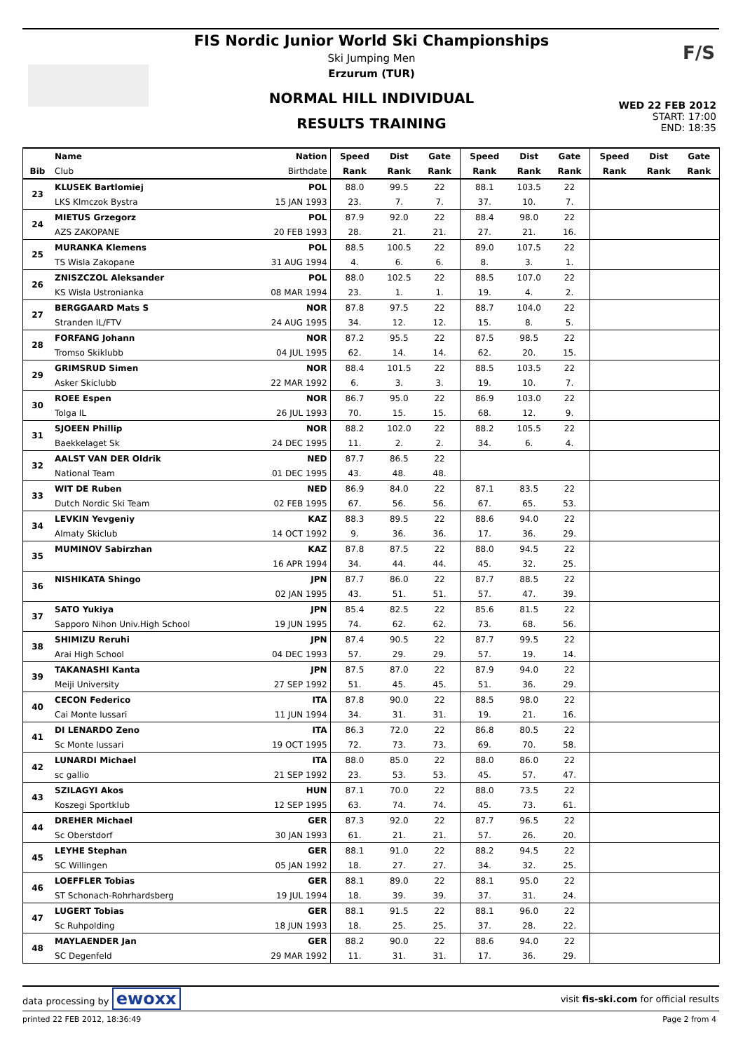F/S
FIS Nordic Junior World Ski Championships
Ski Jumping Men
Erzurum (TUR)
NORMAL HILL INDIVIDUAL
RESULTS TRAINING
WED 22 FEB 2012
START: 17:00
END: 18:35
| | Name | Nation | Speed | Dist | Gate | Speed | Dist | Gate | Speed | Dist | Gate |
| --- | --- | --- | --- | --- | --- | --- | --- | --- | --- | --- | --- |
| Bib | Club | Birthdate | Rank | Rank | Rank | Rank | Rank | Rank | Rank | Rank | Rank |
| 23 | KLUSEK Bartlomiej | POL | 88.0 | 99.5 | 22 | 88.1 | 103.5 | 22 | | | |
| | LKS Klmczok Bystra | 15 JAN 1993 | 23. | 7. | 7. | 37. | 10. | 7. | | | |
| 24 | MIETUS Grzegorz | POL | 87.9 | 92.0 | 22 | 88.4 | 98.0 | 22 | | | |
| | AZS ZAKOPANE | 20 FEB 1993 | 28. | 21. | 21. | 27. | 21. | 16. | | | |
| 25 | MURANKA Klemens | POL | 88.5 | 100.5 | 22 | 89.0 | 107.5 | 22 | | | |
| | TS Wisla Zakopane | 31 AUG 1994 | 4. | 6. | 6. | 8. | 3. | 1. | | | |
| 26 | ZNISZCZOL Aleksander | POL | 88.0 | 102.5 | 22 | 88.5 | 107.0 | 22 | | | |
| | KS Wisla Ustronianka | 08 MAR 1994 | 23. | 1. | 1. | 19. | 4. | 2. | | | |
| 27 | BERGGAARD Mats S | NOR | 87.8 | 97.5 | 22 | 88.7 | 104.0 | 22 | | | |
| | Stranden IL/FTV | 24 AUG 1995 | 34. | 12. | 12. | 15. | 8. | 5. | | | |
| 28 | FORFANG Johann | NOR | 87.2 | 95.5 | 22 | 87.5 | 98.5 | 22 | | | |
| | Tromso Skiklubb | 04 JUL 1995 | 62. | 14. | 14. | 62. | 20. | 15. | | | |
| 29 | GRIMSRUD Simen | NOR | 88.4 | 101.5 | 22 | 88.5 | 103.5 | 22 | | | |
| | Asker Skiclubb | 22 MAR 1992 | 6. | 3. | 3. | 19. | 10. | 7. | | | |
| 30 | ROEE Espen | NOR | 86.7 | 95.0 | 22 | 86.9 | 103.0 | 22 | | | |
| | Tolga IL | 26 JUL 1993 | 70. | 15. | 15. | 68. | 12. | 9. | | | |
| 31 | SJOEEN Phillip | NOR | 88.2 | 102.0 | 22 | 88.2 | 105.5 | 22 | | | |
| | Baekkelaget Sk | 24 DEC 1995 | 11. | 2. | 2. | 34. | 6. | 4. | | | |
| 32 | AALST VAN DER Oldrik | NED | 87.7 | 86.5 | 22 | | | | | | |
| | National Team | 01 DEC 1995 | 43. | 48. | 48. | | | | | | |
| 33 | WIT DE Ruben | NED | 86.9 | 84.0 | 22 | 87.1 | 83.5 | 22 | | | |
| | Dutch Nordic Ski Team | 02 FEB 1995 | 67. | 56. | 56. | 67. | 65. | 53. | | | |
| 34 | LEVKIN Yevgeniy | KAZ | 88.3 | 89.5 | 22 | 88.6 | 94.0 | 22 | | | |
| | Almaty Skiclub | 14 OCT 1992 | 9. | 36. | 36. | 17. | 36. | 29. | | | |
| 35 | MUMINOV Sabirzhan | KAZ | 87.8 | 87.5 | 22 | 88.0 | 94.5 | 22 | | | |
| | | 16 APR 1994 | 34. | 44. | 44. | 45. | 32. | 25. | | | |
| 36 | NISHIKATA Shingo | JPN | 87.7 | 86.0 | 22 | 87.7 | 88.5 | 22 | | | |
| | | 02 JAN 1995 | 43. | 51. | 51. | 57. | 47. | 39. | | | |
| 37 | SATO Yukiya | JPN | 85.4 | 82.5 | 22 | 85.6 | 81.5 | 22 | | | |
| | Sapporo Nihon Univ.High School | 19 JUN 1995 | 74. | 62. | 62. | 73. | 68. | 56. | | | |
| 38 | SHIMIZU Reruhi | JPN | 87.4 | 90.5 | 22 | 87.7 | 99.5 | 22 | | | |
| | Arai High School | 04 DEC 1993 | 57. | 29. | 29. | 57. | 19. | 14. | | | |
| 39 | TAKANASHI Kanta | JPN | 87.5 | 87.0 | 22 | 87.9 | 94.0 | 22 | | | |
| | Meiji University | 27 SEP 1992 | 51. | 45. | 45. | 51. | 36. | 29. | | | |
| 40 | CECON Federico | ITA | 87.8 | 90.0 | 22 | 88.5 | 98.0 | 22 | | | |
| | Cai Monte lussari | 11 JUN 1994 | 34. | 31. | 31. | 19. | 21. | 16. | | | |
| 41 | DI LENARDO Zeno | ITA | 86.3 | 72.0 | 22 | 86.8 | 80.5 | 22 | | | |
| | Sc Monte lussari | 19 OCT 1995 | 72. | 73. | 73. | 69. | 70. | 58. | | | |
| 42 | LUNARDI Michael | ITA | 88.0 | 85.0 | 22 | 88.0 | 86.0 | 22 | | | |
| | sc gallio | 21 SEP 1992 | 23. | 53. | 53. | 45. | 57. | 47. | | | |
| 43 | SZILAGYI Akos | HUN | 87.1 | 70.0 | 22 | 88.0 | 73.5 | 22 | | | |
| | Koszegi Sportklub | 12 SEP 1995 | 63. | 74. | 74. | 45. | 73. | 61. | | | |
| 44 | DREHER Michael | GER | 87.3 | 92.0 | 22 | 87.7 | 96.5 | 22 | | | |
| | Sc Oberstdorf | 30 JAN 1993 | 61. | 21. | 21. | 57. | 26. | 20. | | | |
| 45 | LEYHE Stephan | GER | 88.1 | 91.0 | 22 | 88.2 | 94.5 | 22 | | | |
| | SC Willingen | 05 JAN 1992 | 18. | 27. | 27. | 34. | 32. | 25. | | | |
| 46 | LOEFFLER Tobias | GER | 88.1 | 89.0 | 22 | 88.1 | 95.0 | 22 | | | |
| | ST Schonach-Rohrhardsberg | 19 JUL 1994 | 18. | 39. | 39. | 37. | 31. | 24. | | | |
| 47 | LUGERT Tobias | GER | 88.1 | 91.5 | 22 | 88.1 | 96.0 | 22 | | | |
| | Sc Ruhpolding | 18 JUN 1993 | 18. | 25. | 25. | 37. | 28. | 22. | | | |
| 48 | MAYLAENDER Jan | GER | 88.2 | 90.0 | 22 | 88.6 | 94.0 | 22 | | | |
| | SC Degenfeld | 29 MAR 1992 | 11. | 31. | 31. | 17. | 36. | 29. | | | |
data processing by ewoxx visit fis-ski.com for official results
printed 22 FEB 2012, 18:36:49 Page 2 from 4